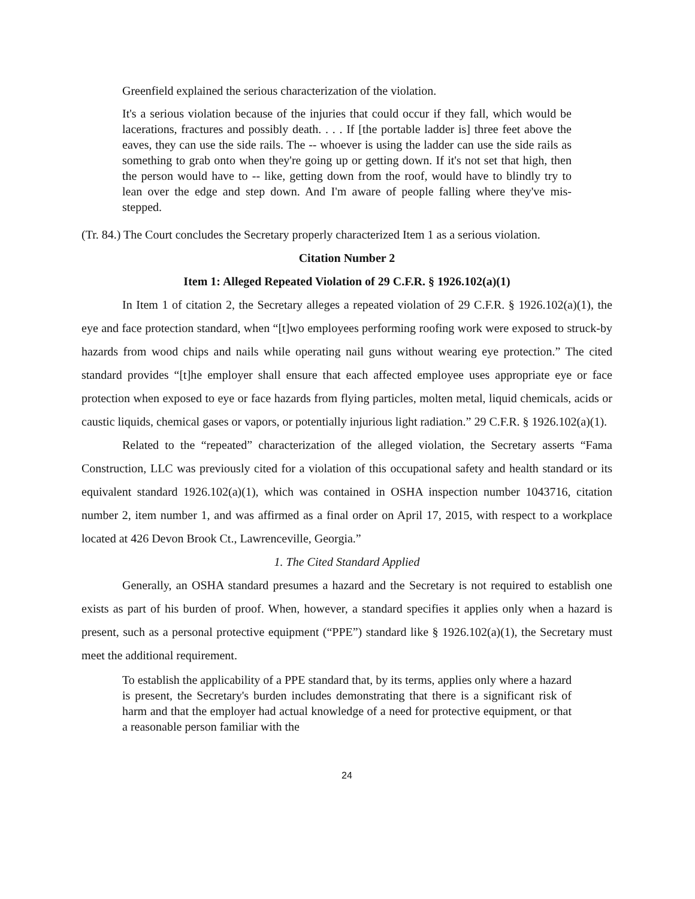Greenfield explained the serious characterization of the violation.
It's a serious violation because of the injuries that could occur if they fall, which would be lacerations, fractures and possibly death. . . . If [the portable ladder is] three feet above the eaves, they can use the side rails. The -- whoever is using the ladder can use the side rails as something to grab onto when they're going up or getting down. If it's not set that high, then the person would have to -- like, getting down from the roof, would have to blindly try to lean over the edge and step down. And I'm aware of people falling where they've mis-stepped.
(Tr. 84.) The Court concludes the Secretary properly characterized Item 1 as a serious violation.
Citation Number 2
Item 1: Alleged Repeated Violation of 29 C.F.R. § 1926.102(a)(1)
In Item 1 of citation 2, the Secretary alleges a repeated violation of 29 C.F.R. § 1926.102(a)(1), the eye and face protection standard, when “[t]wo employees performing roofing work were exposed to struck-by hazards from wood chips and nails while operating nail guns without wearing eye protection.” The cited standard provides “[t]he employer shall ensure that each affected employee uses appropriate eye or face protection when exposed to eye or face hazards from flying particles, molten metal, liquid chemicals, acids or caustic liquids, chemical gases or vapors, or potentially injurious light radiation.” 29 C.F.R. § 1926.102(a)(1).
Related to the “repeated” characterization of the alleged violation, the Secretary asserts “Fama Construction, LLC was previously cited for a violation of this occupational safety and health standard or its equivalent standard 1926.102(a)(1), which was contained in OSHA inspection number 1043716, citation number 2, item number 1, and was affirmed as a final order on April 17, 2015, with respect to a workplace located at 426 Devon Brook Ct., Lawrenceville, Georgia.”
1. The Cited Standard Applied
Generally, an OSHA standard presumes a hazard and the Secretary is not required to establish one exists as part of his burden of proof. When, however, a standard specifies it applies only when a hazard is present, such as a personal protective equipment (“PPE”) standard like § 1926.102(a)(1), the Secretary must meet the additional requirement.
To establish the applicability of a PPE standard that, by its terms, applies only where a hazard is present, the Secretary's burden includes demonstrating that there is a significant risk of harm and that the employer had actual knowledge of a need for protective equipment, or that a reasonable person familiar with the
24